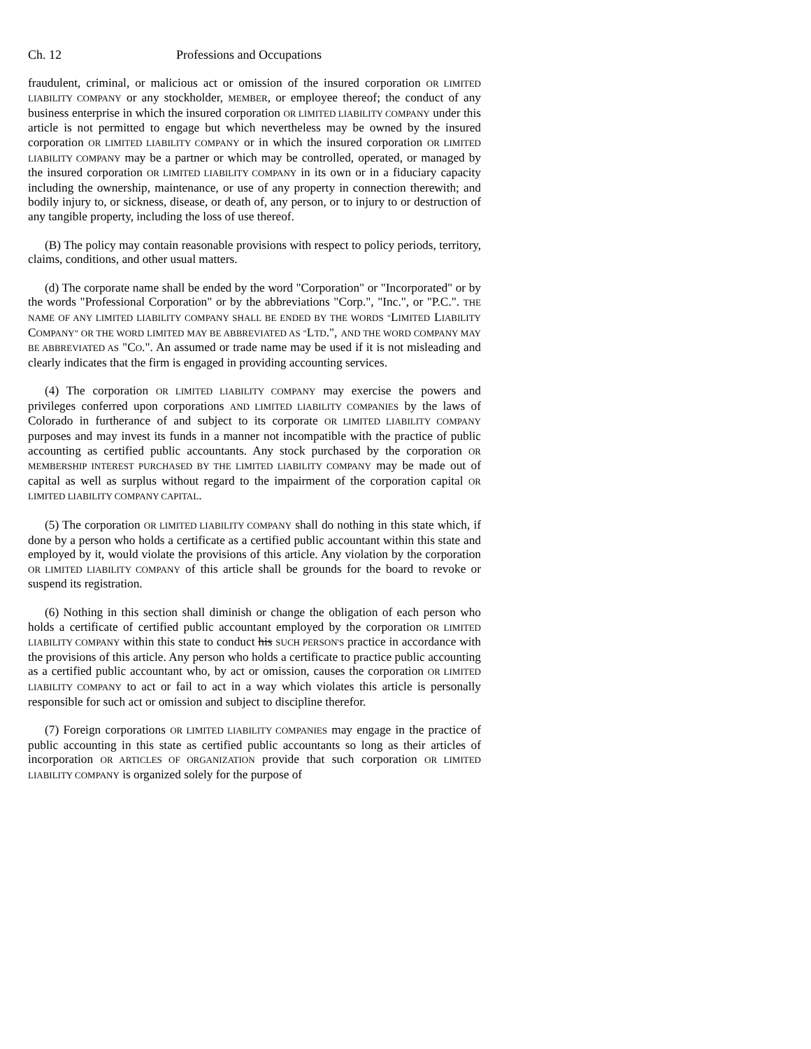Ch. 12 Professions and Occupations
fraudulent, criminal, or malicious act or omission of the insured corporation OR LIMITED LIABILITY COMPANY or any stockholder, MEMBER, or employee thereof; the conduct of any business enterprise in which the insured corporation OR LIMITED LIABILITY COMPANY under this article is not permitted to engage but which nevertheless may be owned by the insured corporation OR LIMITED LIABILITY COMPANY or in which the insured corporation OR LIMITED LIABILITY COMPANY may be a partner or which may be controlled, operated, or managed by the insured corporation OR LIMITED LIABILITY COMPANY in its own or in a fiduciary capacity including the ownership, maintenance, or use of any property in connection therewith; and bodily injury to, or sickness, disease, or death of, any person, or to injury to or destruction of any tangible property, including the loss of use thereof.
(B) The policy may contain reasonable provisions with respect to policy periods, territory, claims, conditions, and other usual matters.
(d) The corporate name shall be ended by the word "Corporation" or "Incorporated" or by the words "Professional Corporation" or by the abbreviations "Corp.", "Inc.", or "P.C.". THE NAME OF ANY LIMITED LIABILITY COMPANY SHALL BE ENDED BY THE WORDS "LIMITED LIABILITY COMPANY" OR THE WORD LIMITED MAY BE ABBREVIATED AS "LTD.", AND THE WORD COMPANY MAY BE ABBREVIATED AS "CO.". An assumed or trade name may be used if it is not misleading and clearly indicates that the firm is engaged in providing accounting services.
(4) The corporation OR LIMITED LIABILITY COMPANY may exercise the powers and privileges conferred upon corporations AND LIMITED LIABILITY COMPANIES by the laws of Colorado in furtherance of and subject to its corporate OR LIMITED LIABILITY COMPANY purposes and may invest its funds in a manner not incompatible with the practice of public accounting as certified public accountants. Any stock purchased by the corporation OR MEMBERSHIP INTEREST PURCHASED BY THE LIMITED LIABILITY COMPANY may be made out of capital as well as surplus without regard to the impairment of the corporation capital OR LIMITED LIABILITY COMPANY CAPITAL.
(5) The corporation OR LIMITED LIABILITY COMPANY shall do nothing in this state which, if done by a person who holds a certificate as a certified public accountant within this state and employed by it, would violate the provisions of this article. Any violation by the corporation OR LIMITED LIABILITY COMPANY of this article shall be grounds for the board to revoke or suspend its registration.
(6) Nothing in this section shall diminish or change the obligation of each person who holds a certificate of certified public accountant employed by the corporation OR LIMITED LIABILITY COMPANY within this state to conduct his SUCH PERSON'S practice in accordance with the provisions of this article. Any person who holds a certificate to practice public accounting as a certified public accountant who, by act or omission, causes the corporation OR LIMITED LIABILITY COMPANY to act or fail to act in a way which violates this article is personally responsible for such act or omission and subject to discipline therefor.
(7) Foreign corporations OR LIMITED LIABILITY COMPANIES may engage in the practice of public accounting in this state as certified public accountants so long as their articles of incorporation OR ARTICLES OF ORGANIZATION provide that such corporation OR LIMITED LIABILITY COMPANY is organized solely for the purpose of